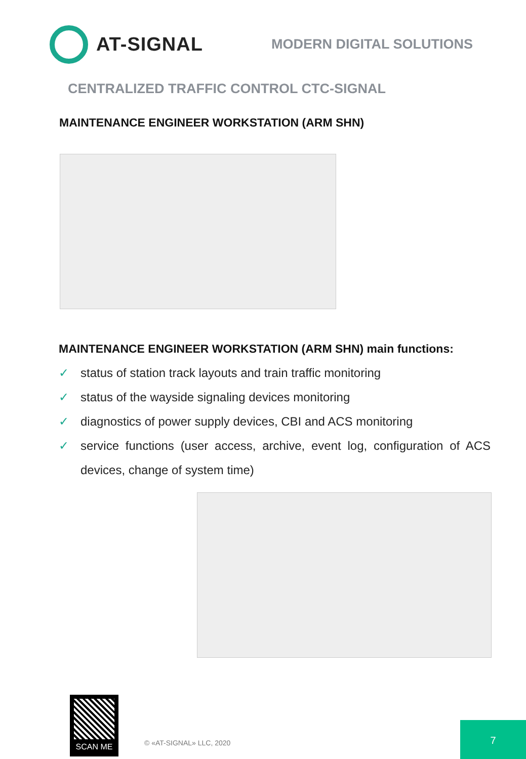AT-SIGNAL
MODERN DIGITAL SOLUTIONS
CENTRALIZED TRAFFIC CONTROL CTC-SIGNAL
MAINTENANCE ENGINEER WORKSTATION (ARM SHN)
MAINTENANCE ENGINEER WORKSTATION (ARM SHN) main functions:
✓ status of station track layouts and train traffic monitoring
✓ status of the wayside signaling devices monitoring
✓ diagnostics of power supply devices, CBI and ACS monitoring
✓ service functions (user access, archive, event log, configuration of ACS devices, change of system time)
SCAN ME
© «AT-SIGNAL» LLC, 2020
7